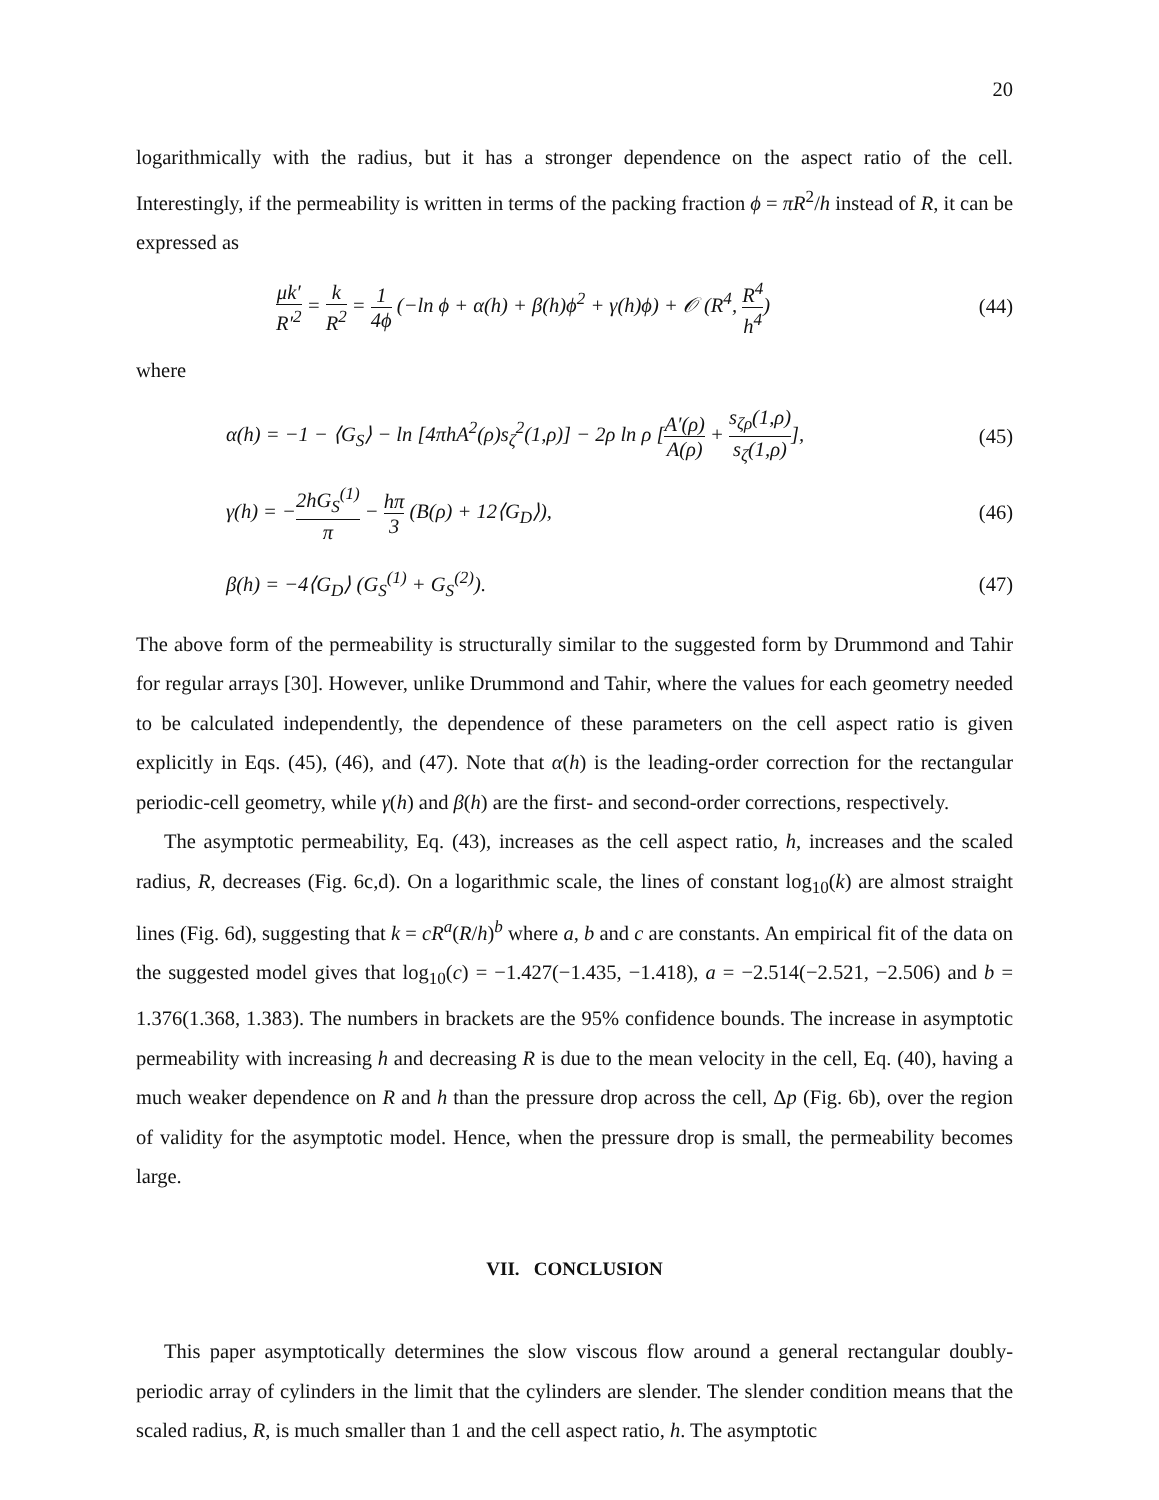20
logarithmically with the radius, but it has a stronger dependence on the aspect ratio of the cell. Interestingly, if the permeability is written in terms of the packing fraction ϕ = πR<sup>2</sup>/h instead of R, it can be expressed as
μk′ R′<sup>2</sup> = k R<sup>2</sup> = 1 4ϕ (−ln ϕ + α(h) + β(h)ϕ<sup>2</sup> + γ(h)ϕ) + 𝒪 (R<sup>4</sup>, R<sup>4</sup> h<sup>4</sup>)
(44)
where
α(h) = −1 − ⟨G<sub>S</sub>⟩ − ln [4πhA<sup>2</sup>(ρ)s<sub>ζ</sub><sup>2</sup>(1,ρ)] − 2ρ ln ρ [A′(ρ) A(ρ) + s<sub>ζρ</sub>(1,ρ) s<sub>ζ</sub>(1,ρ)],
(45)
γ(h) = −2hG<sub>S</sub><sup>(1)</sup> π − hπ 3 (B(ρ) + 12⟨G<sub>D</sub>⟩),
(46)
β(h) = −4⟨G<sub>D</sub>⟩ (G<sub>S</sub><sup>(1)</sup> + G<sub>S</sub><sup>(2)</sup>). (47)
The above form of the permeability is structurally similar to the suggested form by Drummond and Tahir for regular arrays [30]. However, unlike Drummond and Tahir, where the values for each geometry needed to be calculated independently, the dependence of these parameters on the cell aspect ratio is given explicitly in Eqs. (45), (46), and (47). Note that α(h) is the leading-order correction for the rectangular periodic-cell geometry, while γ(h) and β(h) are the first- and second-order corrections, respectively.
The asymptotic permeability, Eq. (43), increases as the cell aspect ratio, h, increases and the scaled radius, R, decreases (Fig. 6c,d). On a logarithmic scale, the lines of constant log<sub>10</sub>(k) are almost straight lines (Fig. 6d), suggesting that k = cR<sup>a</sup>(R/h)<sup>b</sup> where a, b and c are constants. An empirical fit of the data on the suggested model gives that log<sub>10</sub>(c) = −1.427(−1.435, −1.418), a = −2.514(−2.521, −2.506) and b = 1.376(1.368, 1.383). The numbers in brackets are the 95% confidence bounds. The increase in asymptotic permeability with increasing h and decreasing R is due to the mean velocity in the cell, Eq. (40), having a much weaker dependence on R and h than the pressure drop across the cell, Δp (Fig. 6b), over the region of validity for the asymptotic model. Hence, when the pressure drop is small, the permeability becomes large.
VII. CONCLUSION
This paper asymptotically determines the slow viscous flow around a general rectangular doubly-periodic array of cylinders in the limit that the cylinders are slender. The slender condition means that the scaled radius, R, is much smaller than 1 and the cell aspect ratio, h. The asymptotic